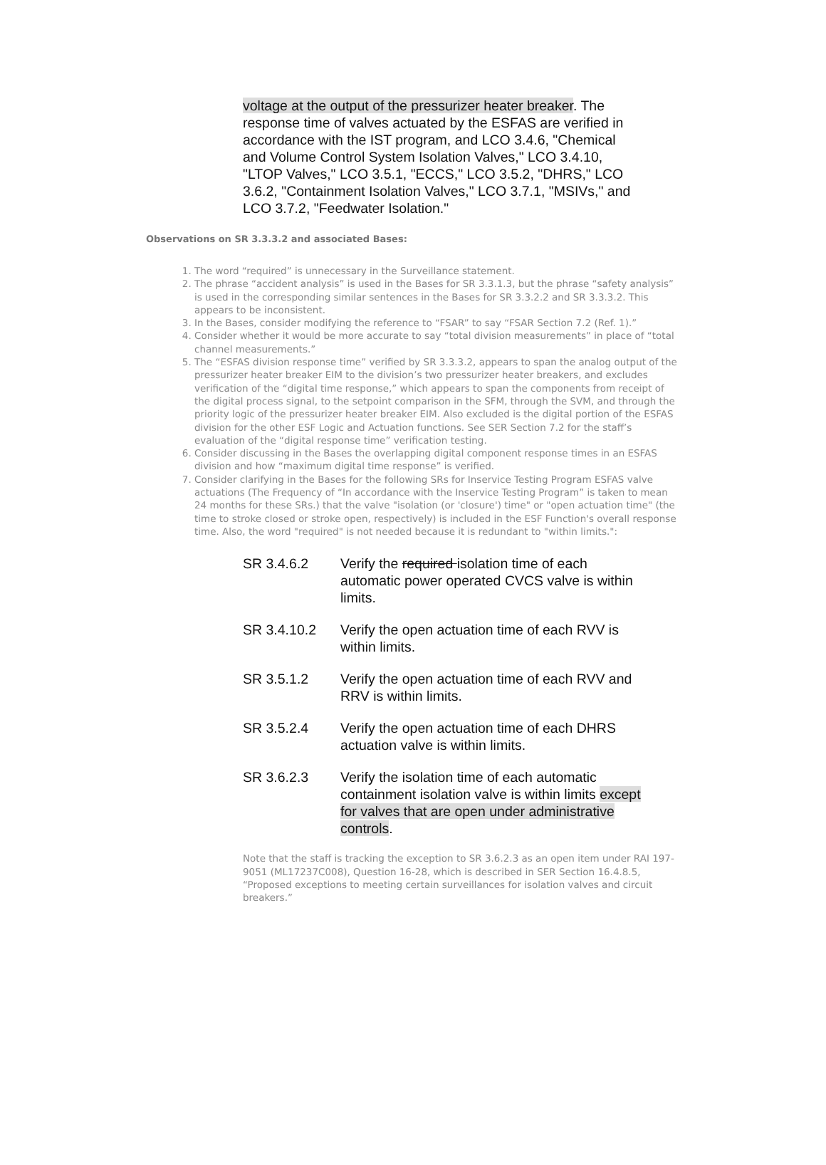voltage at the output of the pressurizer heater breaker. The response time of valves actuated by the ESFAS are verified in accordance with the IST program, and LCO 3.4.6, "Chemical and Volume Control System Isolation Valves," LCO 3.4.10, "LTOP Valves," LCO 3.5.1, "ECCS," LCO 3.5.2, "DHRS," LCO 3.6.2, "Containment Isolation Valves," LCO 3.7.1, "MSIVs," and LCO 3.7.2, "Feedwater Isolation."
Observations on SR 3.3.3.2 and associated Bases:
1. The word “required” is unnecessary in the Surveillance statement.
2. The phrase “accident analysis” is used in the Bases for SR 3.3.1.3, but the phrase “safety analysis” is used in the corresponding similar sentences in the Bases for SR 3.3.2.2 and SR 3.3.3.2. This appears to be inconsistent.
3. In the Bases, consider modifying the reference to “FSAR” to say “FSAR Section 7.2 (Ref. 1).”
4. Consider whether it would be more accurate to say “total division measurements” in place of “total channel measurements.”
5. The “ESFAS division response time” verified by SR 3.3.3.2, appears to span the analog output of the pressurizer heater breaker EIM to the division’s two pressurizer heater breakers, and excludes verification of the “digital time response,” which appears to span the components from receipt of the digital process signal, to the setpoint comparison in the SFM, through the SVM, and through the priority logic of the pressurizer heater breaker EIM. Also excluded is the digital portion of the ESFAS division for the other ESF Logic and Actuation functions. See SER Section 7.2 for the staff’s evaluation of the “digital response time” verification testing.
6. Consider discussing in the Bases the overlapping digital component response times in an ESFAS division and how “maximum digital time response” is verified.
7. Consider clarifying in the Bases for the following SRs for Inservice Testing Program ESFAS valve actuations (The Frequency of “In accordance with the Inservice Testing Program” is taken to mean 24 months for these SRs.) that the valve "isolation (or 'closure') time" or "open actuation time" (the time to stroke closed or stroke open, respectively) is included in the ESF Function's overall response time. Also, the word "required" is not needed because it is redundant to "within limits.":
SR 3.4.6.2 Verify the required isolation time of each automatic power operated CVCS valve is within limits.
SR 3.4.10.2 Verify the open actuation time of each RVV is within limits.
SR 3.5.1.2 Verify the open actuation time of each RVV and RRV is within limits.
SR 3.5.2.4 Verify the open actuation time of each DHRS actuation valve is within limits.
SR 3.6.2.3 Verify the isolation time of each automatic containment isolation valve is within limits except for valves that are open under administrative controls.
Note that the staff is tracking the exception to SR 3.6.2.3 as an open item under RAI 197-9051 (ML17237C008), Question 16-28, which is described in SER Section 16.4.8.5, “Proposed exceptions to meeting certain surveillances for isolation valves and circuit breakers.”